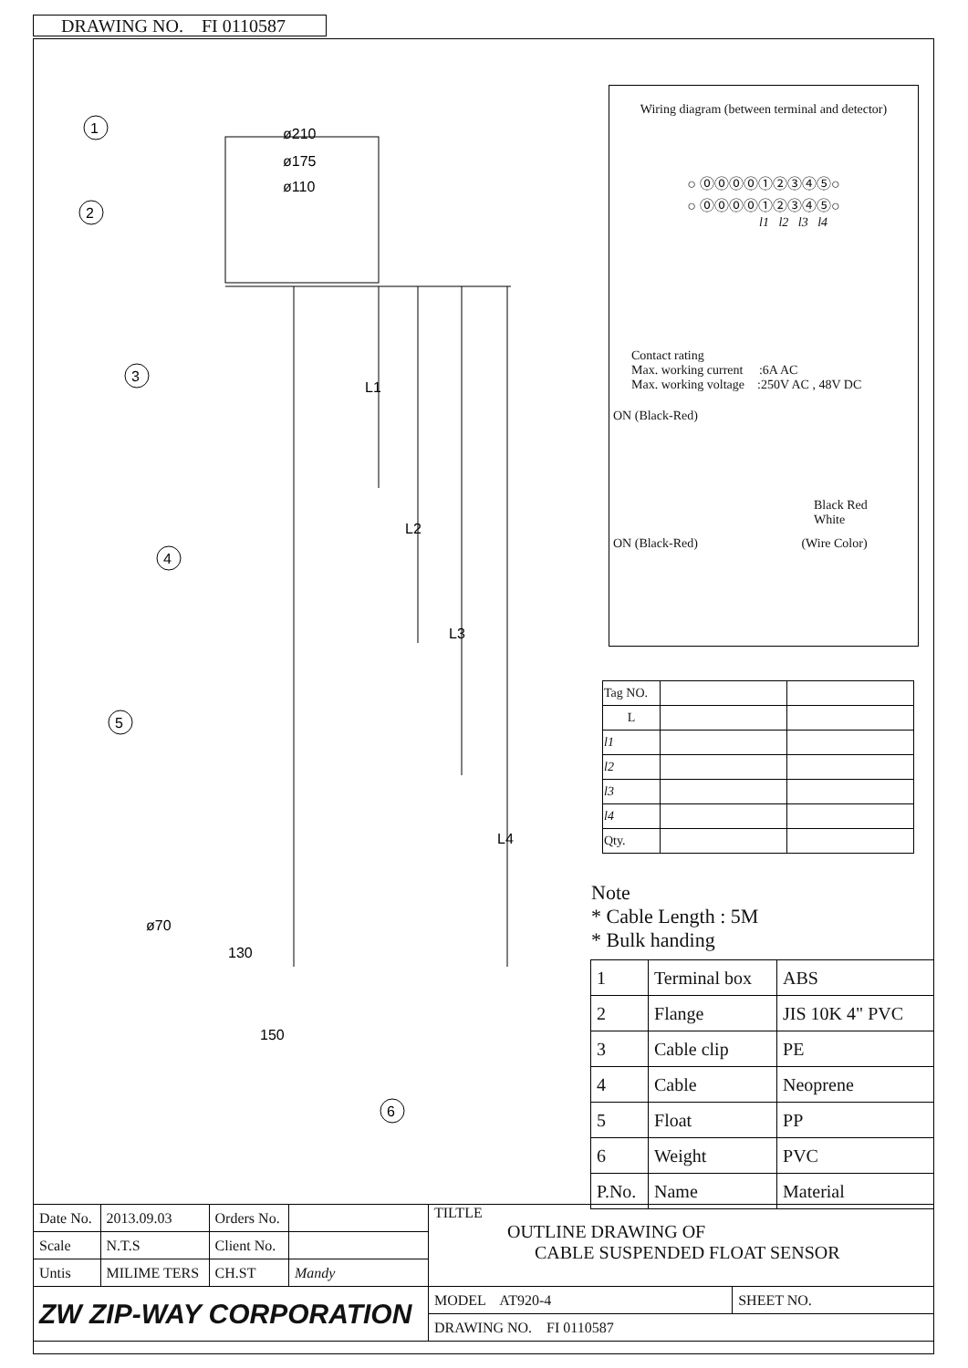DRAWING NO. FI 0110587
ø210
ø175
ø110
1
2
3
4
5
6
L1
L2
L3
L4
ø70
130
150
Wiring diagram (between terminal and detector)
○ ⓪⓪⓪⓪①②③④⑤○
○ ⓪⓪⓪⓪①②③④⑤○
l1 l2 l3 l4
Contact rating
Max. working current :6A AC
Max. working voltage :250V AC , 48V DC
ON (Black-Red)
Black Red White
ON (Black-Red) (Wire Color)
| Tag NO. | | |
| L | | |
| l1 | | |
| l2 | | |
| l3 | | |
| l4 | | |
| Qty. | | |
Note
* Cable Length : 5M
* Bulk handing
| 1 | Terminal box | ABS |
| 2 | Flange | JIS 10K 4" PVC |
| 3 | Cable clip | PE |
| 4 | Cable | Neoprene |
| 5 | Float | PP |
| 6 | Weight | PVC |
| P.No. | Name | Material |
| Date No. | 2013.09.03 | Orders No. | | TILTLE OUTLINE DRAWING OF CABLE SUSPENDED FLOAT SENSOR | |
| Scale | N.T.S | Client No. | | | |
| Untis | MILIME TERS | CH.ST | Mandy | | |
| ZW ZIP-WAY CORPORATION | | | | MODEL AT920-4 | SHEET NO. |
| | | | | DRAWING NO. FI 0110587 | |